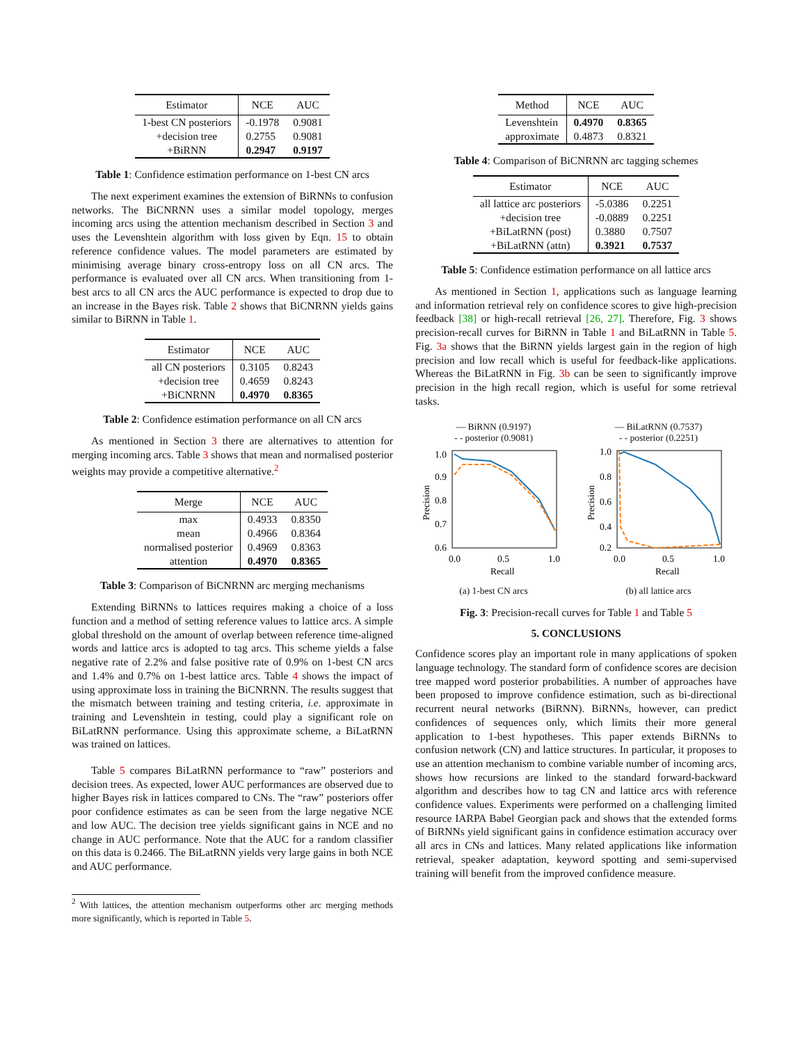| Estimator | NCE | AUC |
| --- | --- | --- |
| 1-best CN posteriors | -0.1978 | 0.9081 |
| +decision tree | 0.2755 | 0.9081 |
| +BiRNN | 0.2947 | 0.9197 |
Table 1: Confidence estimation performance on 1-best CN arcs
The next experiment examines the extension of BiRNNs to confusion networks. The BiCNRNN uses a similar model topology, merges incoming arcs using the attention mechanism described in Section 3 and uses the Levenshtein algorithm with loss given by Eqn. 15 to obtain reference confidence values. The model parameters are estimated by minimising average binary cross-entropy loss on all CN arcs. The performance is evaluated over all CN arcs. When transitioning from 1-best arcs to all CN arcs the AUC performance is expected to drop due to an increase in the Bayes risk. Table 2 shows that BiCNRNN yields gains similar to BiRNN in Table 1.
| Estimator | NCE | AUC |
| --- | --- | --- |
| all CN posteriors | 0.3105 | 0.8243 |
| +decision tree | 0.4659 | 0.8243 |
| +BiCNRNN | 0.4970 | 0.8365 |
Table 2: Confidence estimation performance on all CN arcs
As mentioned in Section 3 there are alternatives to attention for merging incoming arcs. Table 3 shows that mean and normalised posterior weights may provide a competitive alternative.<sup>2</sup>
| Merge | NCE | AUC |
| --- | --- | --- |
| max | 0.4933 | 0.8350 |
| mean | 0.4966 | 0.8364 |
| normalised posterior | 0.4969 | 0.8363 |
| attention | 0.4970 | 0.8365 |
Table 3: Comparison of BiCNRNN arc merging mechanisms
Extending BiRNNs to lattices requires making a choice of a loss function and a method of setting reference values to lattice arcs. A simple global threshold on the amount of overlap between reference time-aligned words and lattice arcs is adopted to tag arcs. This scheme yields a false negative rate of 2.2% and false positive rate of 0.9% on 1-best CN arcs and 1.4% and 0.7% on 1-best lattice arcs. Table 4 shows the impact of using approximate loss in training the BiCNRNN. The results suggest that the mismatch between training and testing criteria, i.e. approximate in training and Levenshtein in testing, could play a significant role on BiLatRNN performance. Using this approximate scheme, a BiLatRNN was trained on lattices.
Table 5 compares BiLatRNN performance to “raw” posteriors and decision trees. As expected, lower AUC performances are observed due to higher Bayes risk in lattices compared to CNs. The “raw” posteriors offer poor confidence estimates as can be seen from the large negative NCE and low AUC. The decision tree yields significant gains in NCE and no change in AUC performance. Note that the AUC for a random classifier on this data is 0.2466. The BiLatRNN yields very large gains in both NCE and AUC performance.
<sup>2</sup> With lattices, the attention mechanism outperforms other arc merging methods more significantly, which is reported in Table 5.
| Method | NCE | AUC |
| --- | --- | --- |
| Levenshtein | 0.4970 | 0.8365 |
| approximate | 0.4873 | 0.8321 |
Table 4: Comparison of BiCNRNN arc tagging schemes
| Estimator | NCE | AUC |
| --- | --- | --- |
| all lattice arc posteriors | -5.0386 | 0.2251 |
| +decision tree | -0.0889 | 0.2251 |
| +BiLatRNN (post) | 0.3880 | 0.7507 |
| +BiLatRNN (attn) | 0.3921 | 0.7537 |
Table 5: Confidence estimation performance on all lattice arcs
As mentioned in Section 1, applications such as language learning and information retrieval rely on confidence scores to give high-precision feedback [38] or high-recall retrieval [26, 27]. Therefore, Fig. 3 shows precision-recall curves for BiRNN in Table 1 and BiLatRNN in Table 5. Fig. 3a shows that the BiRNN yields largest gain in the region of high precision and low recall which is useful for feedback-like applications. Whereas the BiLatRNN in Fig. 3b can be seen to significantly improve precision in the high recall region, which is useful for some retrieval tasks.
— BiRNN (0.9197)
- - posterior (0.9081)
1.0
0.9
0.8
0.7
0.6
0.0
0.5
1.0
Recall
Precision
(a) 1-best CN arcs
— BiLatRNN (0.7537)
- - posterior (0.2251)
1.0
0.8
0.6
0.4
0.2
0.0
0.5
1.0
Recall
Precision
(b) all lattice arcs
Fig. 3: Precision-recall curves for Table 1 and Table 5
5. CONCLUSIONS
Confidence scores play an important role in many applications of spoken language technology. The standard form of confidence scores are decision tree mapped word posterior probabilities. A number of approaches have been proposed to improve confidence estimation, such as bi-directional recurrent neural networks (BiRNN). BiRNNs, however, can predict confidences of sequences only, which limits their more general application to 1-best hypotheses. This paper extends BiRNNs to confusion network (CN) and lattice structures. In particular, it proposes to use an attention mechanism to combine variable number of incoming arcs, shows how recursions are linked to the standard forward-backward algorithm and describes how to tag CN and lattice arcs with reference confidence values. Experiments were performed on a challenging limited resource IARPA Babel Georgian pack and shows that the extended forms of BiRNNs yield significant gains in confidence estimation accuracy over all arcs in CNs and lattices. Many related applications like information retrieval, speaker adaptation, keyword spotting and semi-supervised training will benefit from the improved confidence measure.